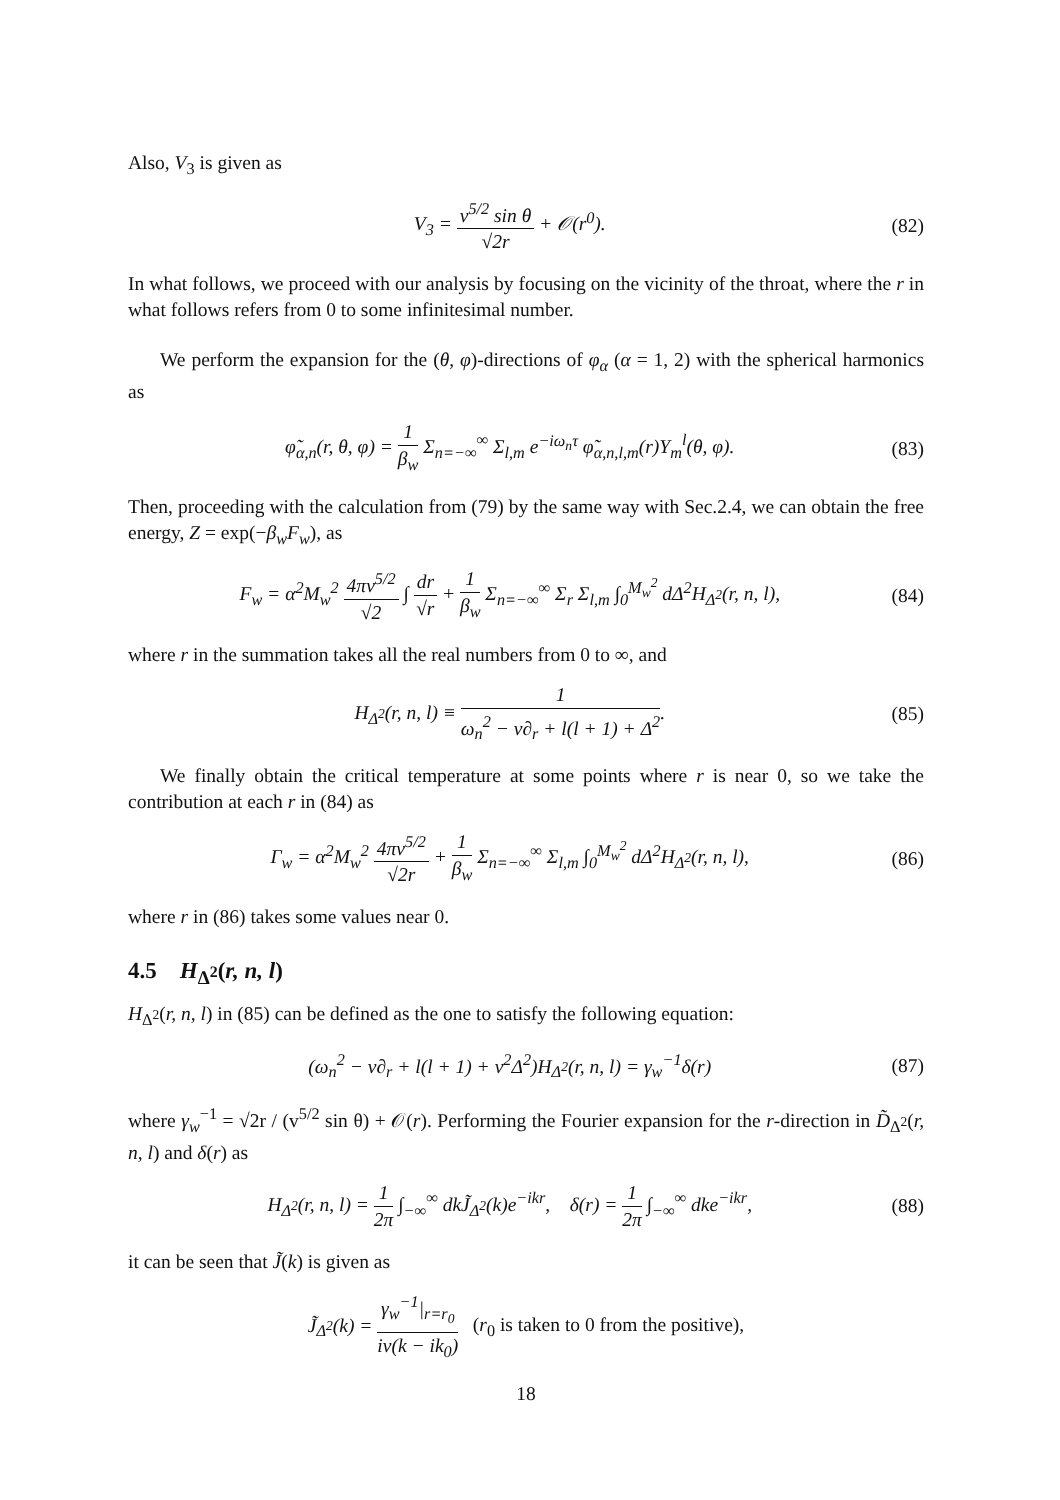Also, V<sub>3</sub> is given as
V<sub>3</sub> = v<sup>5/2</sup> sin θ √2r + 𝒪(r<sup>0</sup>). (82)
In what follows, we proceed with our analysis by focusing on the vicinity of the throat, where the r in what follows refers from 0 to some infinitesimal number.
We perform the expansion for the (θ, φ)-directions of φ<sub>α</sub> (α = 1, 2) with the spherical harmonics as
φ̃<sub>α,n</sub>(r, θ, φ) = 1 β<sub>w</sub> Σ<sub>n=−∞</sub><sup>∞</sup> Σ<sub>l,m</sub> e<sup>−iω<sub>n</sub>τ</sup> φ̃<sub>α,n,l,m</sub>(r)Y<sub>m</sub><sup>l</sup>(θ, φ).
(83)
Then, proceeding with the calculation from (79) by the same way with Sec.2.4, we can obtain the free energy, Z = exp(−β<sub>w</sub>F<sub>w</sub>), as
F<sub>w</sub> = α<sup>2</sup>M<sub>w</sub><sup>2</sup> 4πv<sup>5/2</sup> √2 ∫ dr √r + 1 β<sub>w</sub> Σ<sub>n=−∞</sub><sup>∞</sup> Σ<sub>r</sub> Σ<sub>l,m</sub> ∫<sub>0</sub><sup>M<sub>w</sub><sup>2</sup></sup> dΔ<sup>2</sup>H<sub>Δ<sup>2</sup></sub>(r, n, l),
(84)
where r in the summation takes all the real numbers from 0 to ∞, and
H<sub>Δ<sup>2</sup></sub>(r, n, l) ≡ 1 ω<sub>n</sub><sup>2</sup> − v∂<sub>r</sub> + l(l + 1) + Δ<sup>2</sup>.
(85)
We finally obtain the critical temperature at some points where r is near 0, so we take the contribution at each r in (84) as
Γ<sub>w</sub> = α<sup>2</sup>M<sub>w</sub><sup>2</sup> 4πv<sup>5/2</sup> √2r + 1 β<sub>w</sub> Σ<sub>n=−∞</sub><sup>∞</sup> Σ<sub>l,m</sub> ∫<sub>0</sub><sup>M<sub>w</sub><sup>2</sup></sup> dΔ<sup>2</sup>H<sub>Δ<sup>2</sup></sub>(r, n, l),
(86)
where r in (86) takes some values near 0.
4.5 H<sub>Δ<sup>2</sup></sub>(r, n, l)
H<sub>Δ<sup>2</sup></sub>(r, n, l) in (85) can be defined as the one to satisfy the following equation:
(ω<sub>n</sub><sup>2</sup> − v∂<sub>r</sub> + l(l + 1) + v<sup>2</sup>Δ<sup>2</sup>)H<sub>Δ<sup>2</sup></sub>(r, n, l) = γ<sub>w</sub><sup>−1</sup>δ(r)
(87)
where γ<sub>w</sub><sup>−1</sup> = √2r / (v<sup>5/2</sup> sin θ) + 𝒪(r). Performing the Fourier expansion for the r-direction in D̃<sub>Δ<sup>2</sup></sub>(r, n, l) and δ(r) as
H<sub>Δ<sup>2</sup></sub>(r, n, l) = 1 2π ∫<sub>−∞</sub><sup>∞</sup> dkJ̃<sub>Δ<sup>2</sup></sub>(k)e<sup>−ikr</sup>, δ(r) = 1 2π ∫<sub>−∞</sub><sup>∞</sup> dke<sup>−ikr</sup>,
(88)
it can be seen that J̃(k) is given as
J̃<sub>Δ<sup>2</sup></sub>(k) = γ<sub>w</sub><sup>−1</sup>|<sub>r=r<sub>0</sub></sub> iv(k − ik<sub>0</sub>) (r<sub>0</sub> is taken to 0 from the positive),
18